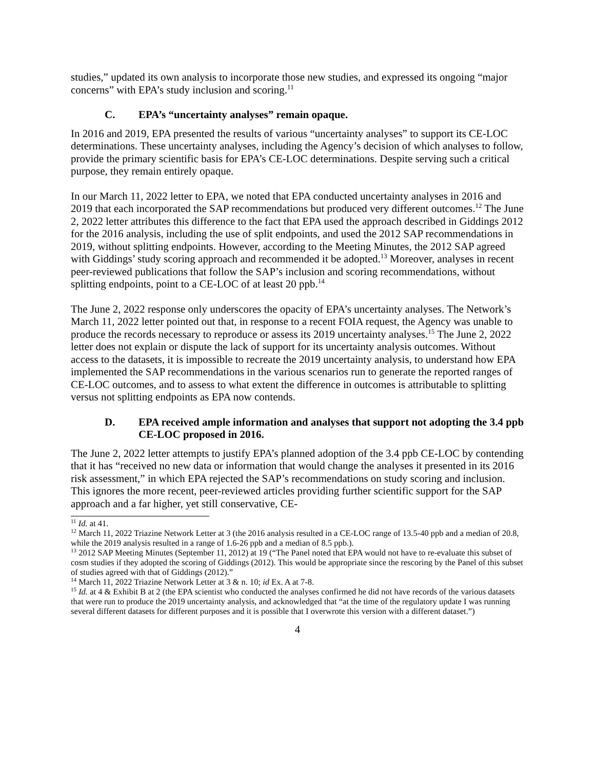studies,” updated its own analysis to incorporate those new studies, and expressed its ongoing “major concerns” with EPA’s study inclusion and scoring.<sup>11</sup>
C. EPA’s “uncertainty analyses” remain opaque.
In 2016 and 2019, EPA presented the results of various “uncertainty analyses” to support its CE-LOC determinations. These uncertainty analyses, including the Agency’s decision of which analyses to follow, provide the primary scientific basis for EPA’s CE-LOC determinations. Despite serving such a critical purpose, they remain entirely opaque.
In our March 11, 2022 letter to EPA, we noted that EPA conducted uncertainty analyses in 2016 and 2019 that each incorporated the SAP recommendations but produced very different outcomes.<sup>12</sup> The June 2, 2022 letter attributes this difference to the fact that EPA used the approach described in Giddings 2012 for the 2016 analysis, including the use of split endpoints, and used the 2012 SAP recommendations in 2019, without splitting endpoints. However, according to the Meeting Minutes, the 2012 SAP agreed with Giddings’ study scoring approach and recommended it be adopted.<sup>13</sup> Moreover, analyses in recent peer-reviewed publications that follow the SAP’s inclusion and scoring recommendations, without splitting endpoints, point to a CE-LOC of at least 20 ppb.<sup>14</sup>
The June 2, 2022 response only underscores the opacity of EPA’s uncertainty analyses. The Network’s March 11, 2022 letter pointed out that, in response to a recent FOIA request, the Agency was unable to produce the records necessary to reproduce or assess its 2019 uncertainty analyses.<sup>15</sup> The June 2, 2022 letter does not explain or dispute the lack of support for its uncertainty analysis outcomes. Without access to the datasets, it is impossible to recreate the 2019 uncertainty analysis, to understand how EPA implemented the SAP recommendations in the various scenarios run to generate the reported ranges of CE-LOC outcomes, and to assess to what extent the difference in outcomes is attributable to splitting versus not splitting endpoints as EPA now contends.
D. EPA received ample information and analyses that support not adopting the 3.4 ppb CE-LOC proposed in 2016.
The June 2, 2022 letter attempts to justify EPA’s planned adoption of the 3.4 ppb CE-LOC by contending that it has “received no new data or information that would change the analyses it presented in its 2016 risk assessment,” in which EPA rejected the SAP’s recommendations on study scoring and inclusion. This ignores the more recent, peer-reviewed articles providing further scientific support for the SAP approach and a far higher, yet still conservative, CE-
<sup>11</sup> Id. at 41.
<sup>12</sup> March 11, 2022 Triazine Network Letter at 3 (the 2016 analysis resulted in a CE-LOC range of 13.5-40 ppb and a median of 20.8, while the 2019 analysis resulted in a range of 1.6-26 ppb and a median of 8.5 ppb.).
<sup>13</sup> 2012 SAP Meeting Minutes (September 11, 2012) at 19 (“The Panel noted that EPA would not have to re-evaluate this subset of cosm studies if they adopted the scoring of Giddings (2012). This would be appropriate since the rescoring by the Panel of this subset of studies agreed with that of Giddings (2012).”
<sup>14</sup> March 11, 2022 Triazine Network Letter at 3 & n. 10; id Ex. A at 7-8.
<sup>15</sup> Id. at 4 & Exhibit B at 2 (the EPA scientist who conducted the analyses confirmed he did not have records of the various datasets that were run to produce the 2019 uncertainty analysis, and acknowledged that “at the time of the regulatory update I was running several different datasets for different purposes and it is possible that I overwrote this version with a different dataset.”)
4